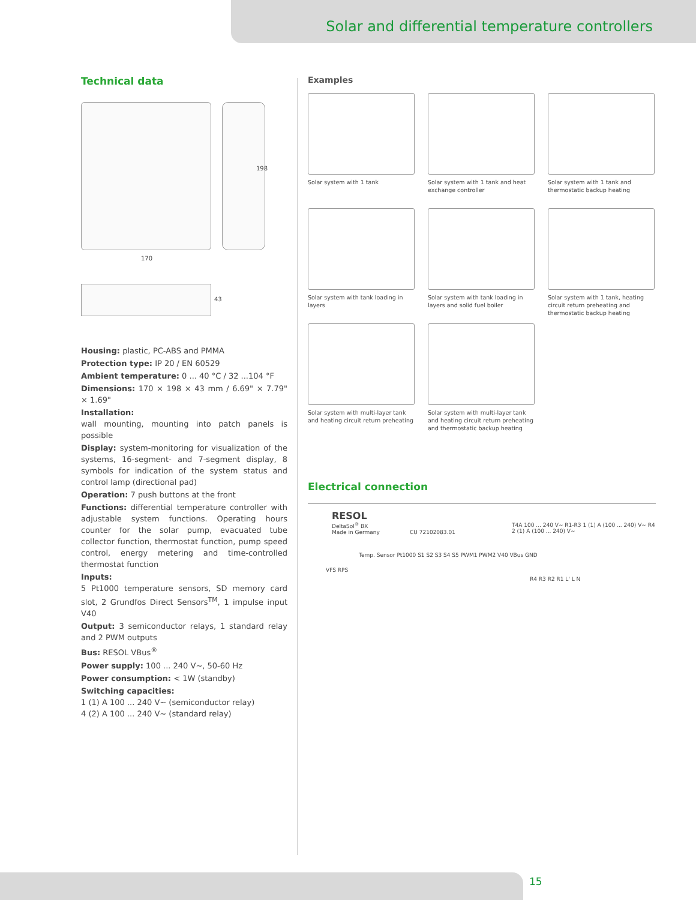Solar and differential temperature controllers
Technical data
170
198
43
Housing: plastic, PC-ABS and PMMA
Protection type: IP 20 / EN 60529
Ambient temperature: 0 ... 40 °C / 32 ...104 °F
Dimensions: 170 × 198 × 43 mm / 6.69" × 7.79" × 1.69"
Installation:
wall mounting, mounting into patch panels is possible
Display: system-monitoring for visualization of the systems, 16-segment- and 7-segment display, 8 symbols for indication of the system status and control lamp (directional pad)
Operation: 7 push buttons at the front
Functions: differential temperature controller with adjustable system functions. Operating hours counter for the solar pump, evacuated tube collector function, thermostat function, pump speed control, energy metering and time-controlled thermostat function
Inputs:
5 Pt1000 temperature sensors, SD memory card slot, 2 Grundfos Direct Sensors<sup>TM</sup>, 1 impulse input V40
Output: 3 semiconductor relays, 1 standard relay and 2 PWM outputs
Bus: RESOL VBus<sup>®</sup>
Power supply: 100 ... 240 V~, 50-60 Hz
Power consumption: < 1W (standby)
Switching capacities:
1 (1) A 100 ... 240 V~ (semiconductor relay)
4 (2) A 100 ... 240 V~ (standard relay)
Examples
Solar system with 1 tank
Solar system with 1 tank and heat exchange controller
Solar system with 1 tank and thermostatic backup heating
Solar system with tank loading in layers
Solar system with tank loading in layers and solid fuel boiler
Solar system with 1 tank, heating circuit return preheating and thermostatic backup heating
Solar system with multi-layer tank and heating circuit return preheating
Solar system with multi-layer tank and heating circuit return preheating and thermostatic backup heating
Electrical connection
RESOL
DeltaSol<sup>®</sup> BX
Made in Germany
CU 72102083.01
T4A 100 ... 240 V~ R1-R3 1 (1) A (100 ... 240) V~ R4 2 (1) A (100 ... 240) V~
VFS RPS
Temp. Sensor Pt1000 S1 S2 S3 S4 S5 PWM1 PWM2 V40 VBus GND
R4 R3 R2 R1 L' L N
15